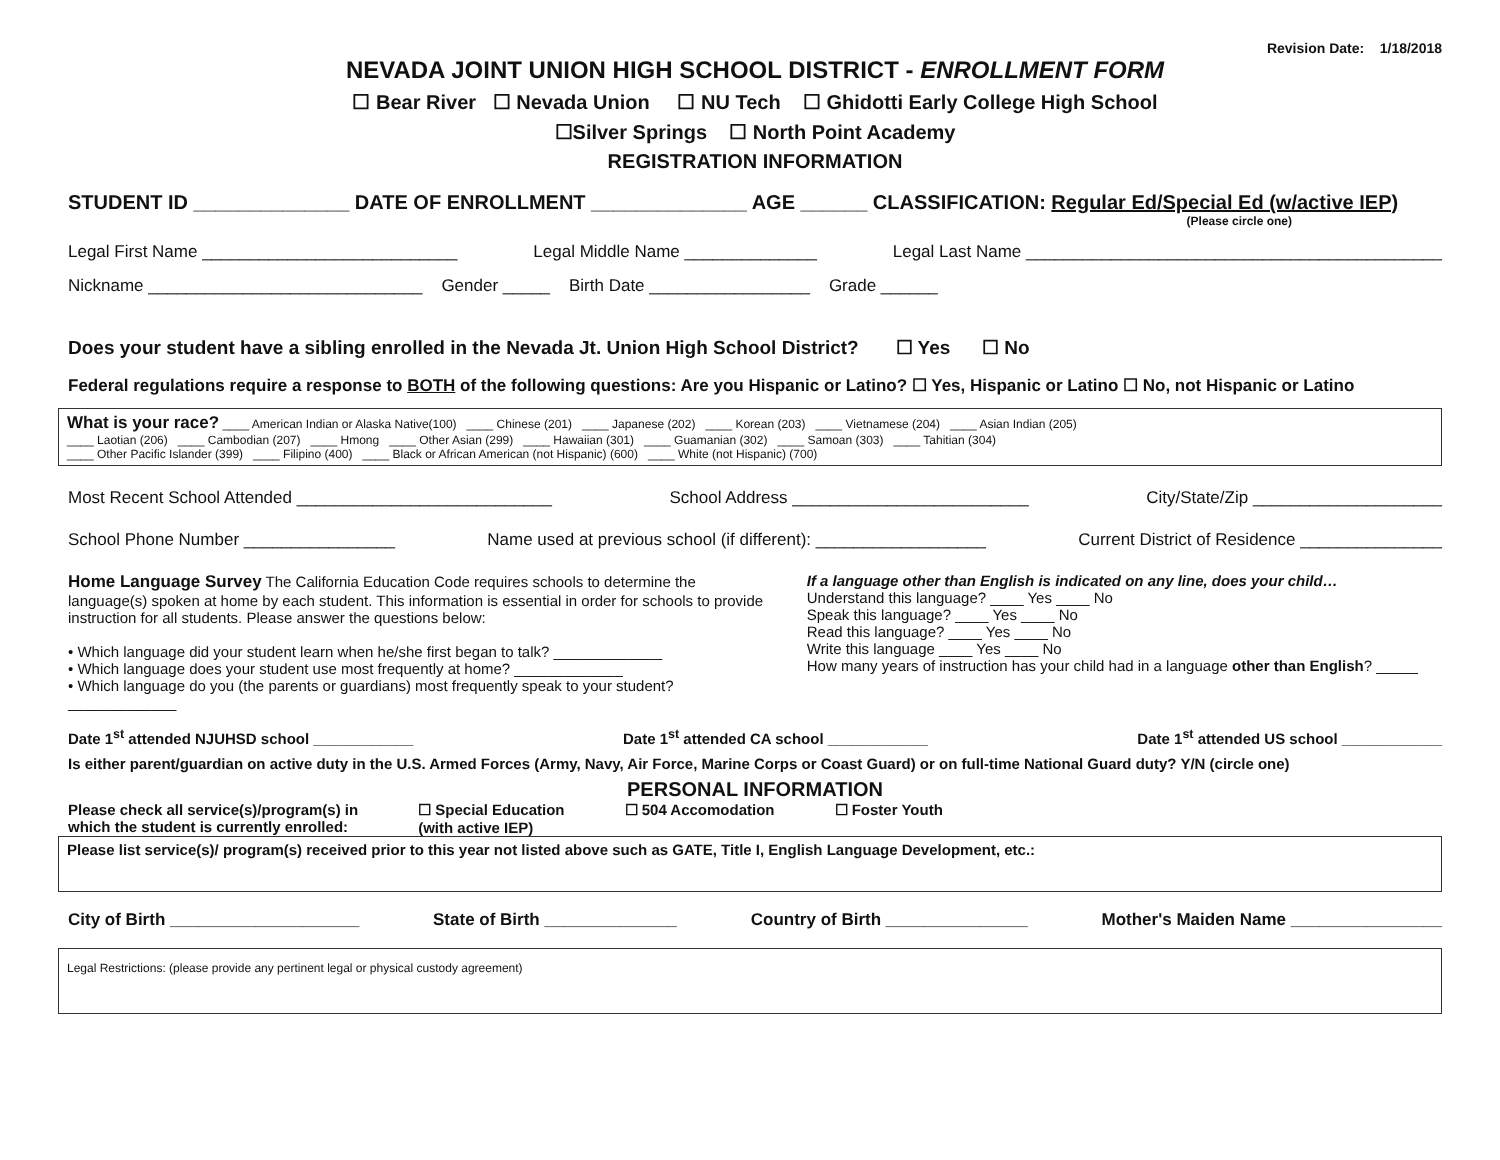Revision Date: 1/18/2018
NEVADA JOINT UNION HIGH SCHOOL DISTRICT - ENROLLMENT FORM
☐ Bear River ☐ Nevada Union ☐ NU Tech ☐ Ghidotti Early College High School
☐Silver Springs ☐ North Point Academy
REGISTRATION INFORMATION
STUDENT ID ______________ DATE OF ENROLLMENT ______________ AGE ______ CLASSIFICATION: Regular Ed/Special Ed (w/active IEP)
(Please circle one)
Legal First Name ___________________________ Legal Middle Name ______________ Legal Last Name ____________________________________________
Nickname _____________________________ Gender _____ Birth Date _________________ Grade ______
Does your student have a sibling enrolled in the Nevada Jt. Union High School District? ☐ Yes ☐ No
Federal regulations require a response to BOTH of the following questions: Are you Hispanic or Latino? ☐ Yes, Hispanic or Latino ☐ No, not Hispanic or Latino
What is your race? ____ American Indian or Alaska Native(100) ____ Chinese (201) ____ Japanese (202) ____ Korean (203) ____ Vietnamese (204) ____ Asian Indian (205)
____ Laotian (206) ____ Cambodian (207) ____ Hmong ____ Other Asian (299) ____ Hawaiian (301) ____ Guamanian (302) ____ Samoan (303) ____ Tahitian (304)
____ Other Pacific Islander (399) ____ Filipino (400) ____ Black or African American (not Hispanic) (600) ____ White (not Hispanic) (700)
Most Recent School Attended ___________________________ School Address _________________________ City/State/Zip ____________________
School Phone Number ________________ Name used at previous school (if different): __________________ Current District of Residence _______________
Home Language Survey The California Education Code requires schools to determine the language(s) spoken at home by each student. This information is essential in order for schools to provide instruction for all students. Please answer the questions below:
• Which language did your student learn when he/she first began to talk? _____________
• Which language does your student use most frequently at home? _____________
• Which language do you (the parents or guardians) most frequently speak to your student? _____________
If a language other than English is indicated on any line, does your child…
Understand this language? ____ Yes ____ No
Speak this language? ____ Yes ____ No
Read this language? ____ Yes ____ No
Write this language ____ Yes ____ No
How many years of instruction has your child had in a language other than English? _____
Date 1<sup>st</sup> attended NJUHSD school ____________ Date 1<sup>st</sup> attended CA school ____________ Date 1<sup>st</sup> attended US school ____________
Is either parent/guardian on active duty in the U.S. Armed Forces (Army, Navy, Air Force, Marine Corps or Coast Guard) or on full-time National Guard duty? Y/N (circle one)
PERSONAL INFORMATION
Please check all service(s)/program(s) in
which the student is currently enrolled: ☐ Special Education
(with active IEP) ☐ 504 Accomodation ☐ Foster Youth
Please list service(s)/ program(s) received prior to this year not listed above such as GATE, Title I, English Language Development, etc.:
City of Birth ____________________ State of Birth ______________ Country of Birth _______________ Mother's Maiden Name ________________
Legal Restrictions: (please provide any pertinent legal or physical custody agreement)